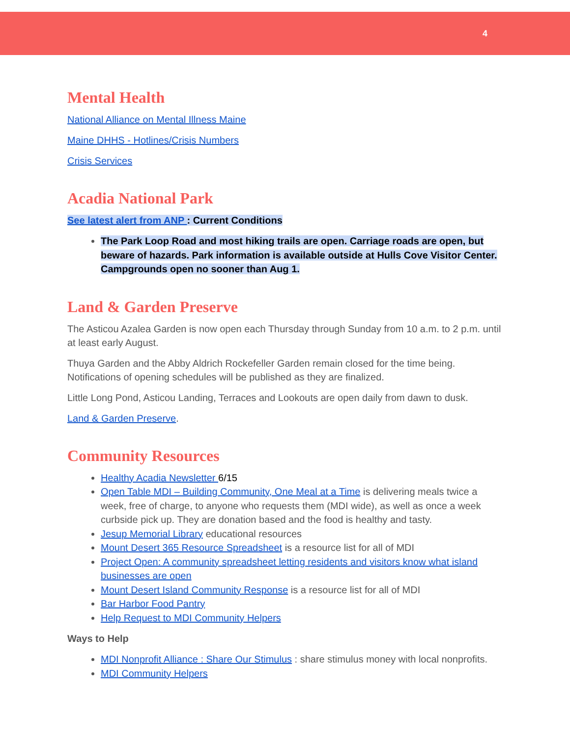4
Mental Health
National Alliance on Mental Illness Maine
Maine DHHS - Hotlines/Crisis Numbers
Crisis Services
Acadia National Park
See latest alert from ANP : Current Conditions
The Park Loop Road and most hiking trails are open. Carriage roads are open, but beware of hazards. Park information is available outside at Hulls Cove Visitor Center. Campgrounds open no sooner than Aug 1.
Land & Garden Preserve
The Asticou Azalea Garden is now open each Thursday through Sunday from 10 a.m. to 2 p.m. until at least early August.
Thuya Garden and the Abby Aldrich Rockefeller Garden remain closed for the time being. Notifications of opening schedules will be published as they are finalized.
Little Long Pond, Asticou Landing, Terraces and Lookouts are open daily from dawn to dusk.
Land & Garden Preserve.
Community Resources
Healthy Acadia Newsletter 6/15
Open Table MDI – Building Community, One Meal at a Time is delivering meals twice a week, free of charge, to anyone who requests them (MDI wide), as well as once a week curbside pick up. They are donation based and the food is healthy and tasty.
Jesup Memorial Library educational resources
Mount Desert 365 Resource Spreadsheet is a resource list for all of MDI
Project Open: A community spreadsheet letting residents and visitors know what island businesses are open
Mount Desert Island Community Response is a resource list for all of MDI
Bar Harbor Food Pantry
Help Request to MDI Community Helpers
Ways to Help
MDI Nonprofit Alliance : Share Our Stimulus : share stimulus money with local nonprofits.
MDI Community Helpers